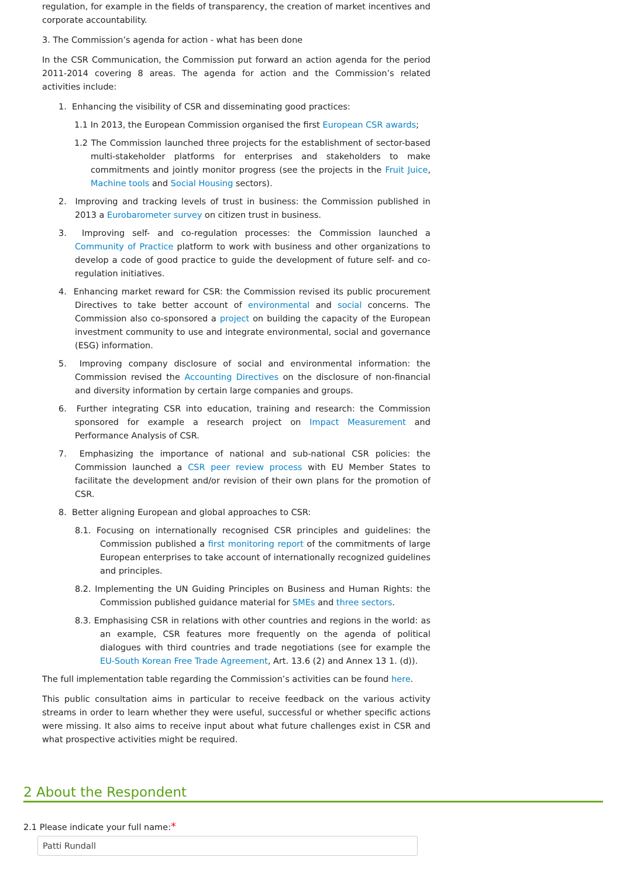regulation, for example in the fields of transparency, the creation of market incentives and corporate accountability.
3. The Commission’s agenda for action - what has been done
In the CSR Communication, the Commission put forward an action agenda for the period 2011-2014 covering 8 areas. The agenda for action and the Commission’s related activities include:
1. Enhancing the visibility of CSR and disseminating good practices:
1.1 In 2013, the European Commission organised the first European CSR awards;
1.2 The Commission launched three projects for the establishment of sector-based multi-stakeholder platforms for enterprises and stakeholders to make commitments and jointly monitor progress (see the projects in the Fruit Juice, Machine tools and Social Housing sectors).
2. Improving and tracking levels of trust in business: the Commission published in 2013 a Eurobarometer survey on citizen trust in business.
3. Improving self- and co-regulation processes: the Commission launched a Community of Practice platform to work with business and other organizations to develop a code of good practice to guide the development of future self- and co-regulation initiatives.
4. Enhancing market reward for CSR: the Commission revised its public procurement Directives to take better account of environmental and social concerns. The Commission also co-sponsored a project on building the capacity of the European investment community to use and integrate environmental, social and governance (ESG) information.
5. Improving company disclosure of social and environmental information: the Commission revised the Accounting Directives on the disclosure of non-financial and diversity information by certain large companies and groups.
6. Further integrating CSR into education, training and research: the Commission sponsored for example a research project on Impact Measurement and Performance Analysis of CSR.
7. Emphasizing the importance of national and sub-national CSR policies: the Commission launched a CSR peer review process with EU Member States to facilitate the development and/or revision of their own plans for the promotion of CSR.
8. Better aligning European and global approaches to CSR:
8.1. Focusing on internationally recognised CSR principles and guidelines: the Commission published a first monitoring report of the commitments of large European enterprises to take account of internationally recognized guidelines and principles.
8.2. Implementing the UN Guiding Principles on Business and Human Rights: the Commission published guidance material for SMEs and three sectors.
8.3. Emphasising CSR in relations with other countries and regions in the world: as an example, CSR features more frequently on the agenda of political dialogues with third countries and trade negotiations (see for example the EU-South Korean Free Trade Agreement, Art. 13.6 (2) and Annex 13 1. (d)).
The full implementation table regarding the Commission’s activities can be found here.
This public consultation aims in particular to receive feedback on the various activity streams in order to learn whether they were useful, successful or whether specific actions were missing. It also aims to receive input about what future challenges exist in CSR and what prospective activities might be required.
2 About the Respondent
2.1 Please indicate your full name:*
Patti Rundall